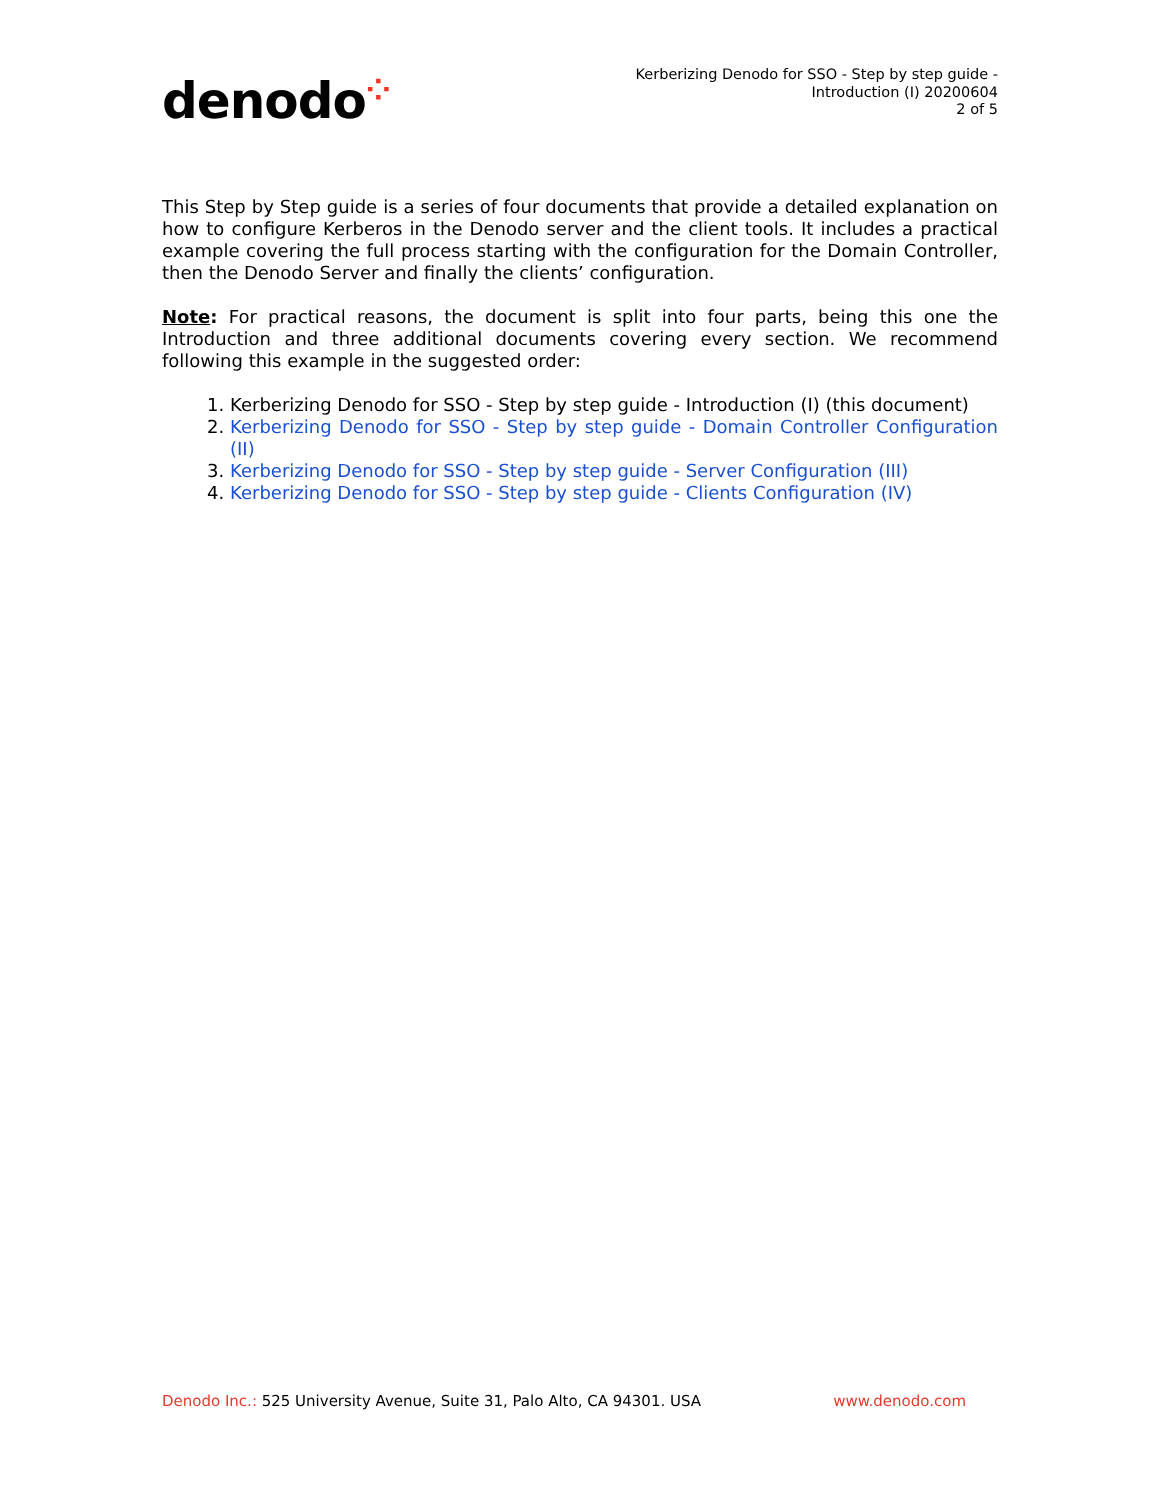denodo⁘
Kerberizing Denodo for SSO - Step by step guide -
Introduction (I) 20200604
2 of 5
This Step by Step guide is a series of four documents that provide a detailed explanation on how to configure Kerberos in the Denodo server and the client tools. It includes a practical example covering the full process starting with the configuration for the Domain Controller, then the Denodo Server and finally the clients’ configuration.
Note: For practical reasons, the document is split into four parts, being this one the Introduction and three additional documents covering every section. We recommend following this example in the suggested order:
1. Kerberizing Denodo for SSO - Step by step guide - Introduction (I) (this document)
2. Kerberizing Denodo for SSO - Step by step guide - Domain Controller Configuration (II)
3. Kerberizing Denodo for SSO - Step by step guide - Server Configuration (III)
4. Kerberizing Denodo for SSO - Step by step guide - Clients Configuration (IV)
Denodo Inc.: 525 University Avenue, Suite 31, Palo Alto, CA 94301. USA
www.denodo.com